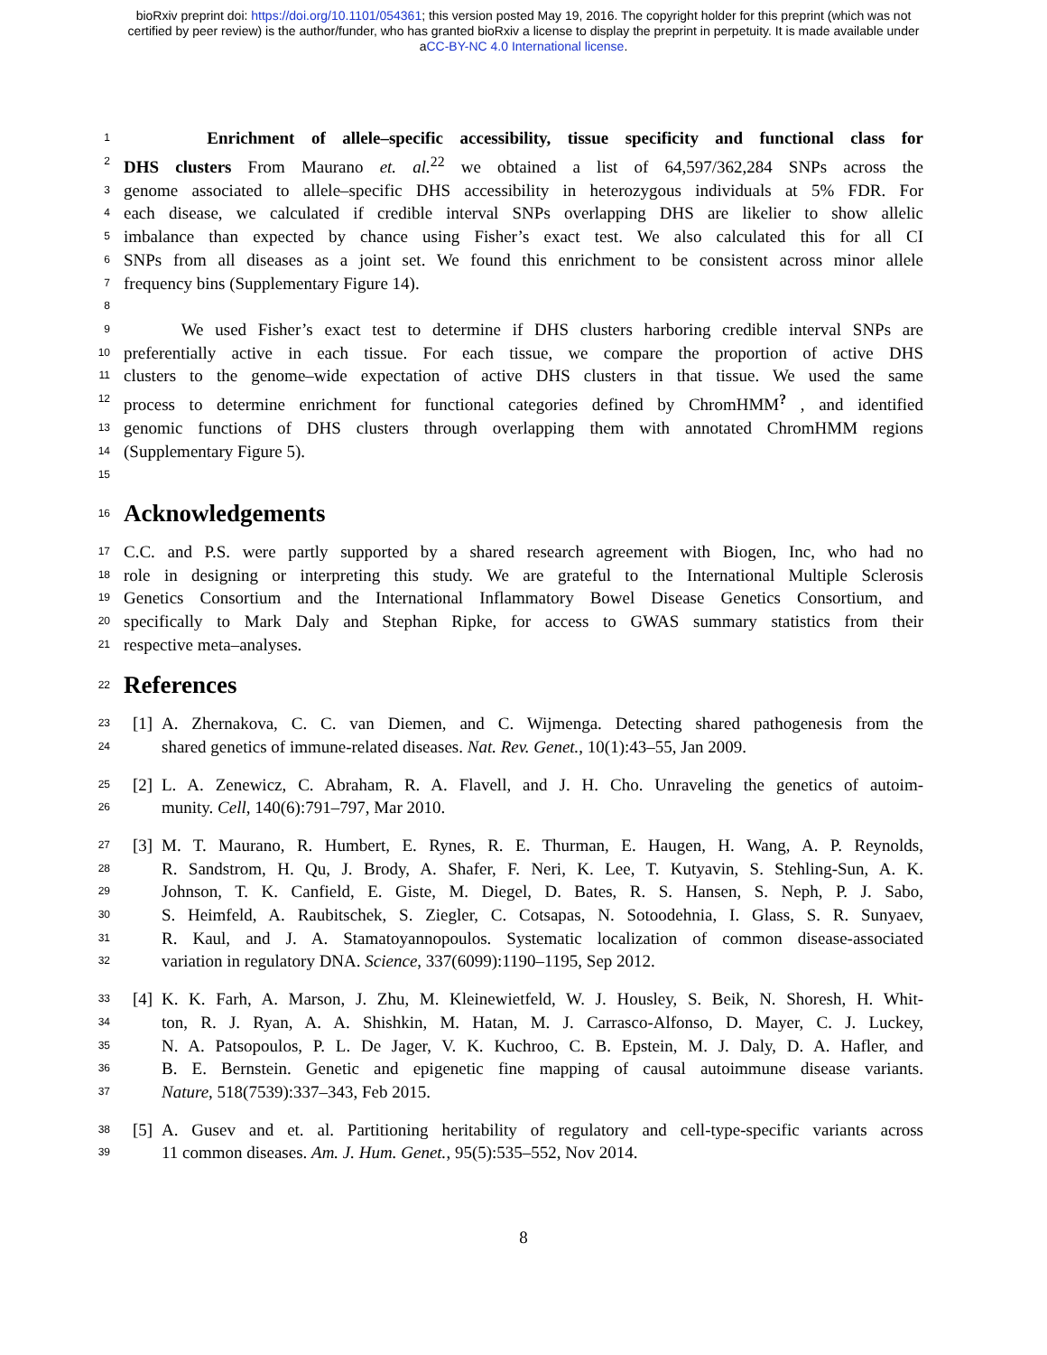bioRxiv preprint doi: https://doi.org/10.1101/054361; this version posted May 19, 2016. The copyright holder for this preprint (which was not
certified by peer review) is the author/funder, who has granted bioRxiv a license to display the preprint in perpetuity. It is made available under
aCC-BY-NC 4.0 International license.
1 Enrichment of allele–specific accessibility, tissue specificity and functional class for
2 DHS clusters From Maurano et. al.<sup>22</sup> we obtained a list of 64,597/362,284 SNPs across the
3 genome associated to allele–specific DHS accessibility in heterozygous individuals at 5% FDR. For
4 each disease, we calculated if credible interval SNPs overlapping DHS are likelier to show allelic
5 imbalance than expected by chance using Fisher’s exact test. We also calculated this for all CI
6 SNPs from all diseases as a joint set. We found this enrichment to be consistent across minor allele
7 frequency bins (Supplementary Figure 14).
8
9 We used Fisher’s exact test to determine if DHS clusters harboring credible interval SNPs are
10 preferentially active in each tissue. For each tissue, we compare the proportion of active DHS
11 clusters to the genome–wide expectation of active DHS clusters in that tissue. We used the same
12 process to determine enrichment for functional categories defined by ChromHMM<sup>?</sup> , and identified
13 genomic functions of DHS clusters through overlapping them with annotated ChromHMM regions
14 (Supplementary Figure 5).
15
16
Acknowledgements
17 C.C. and P.S. were partly supported by a shared research agreement with Biogen, Inc, who had no
18 role in designing or interpreting this study. We are grateful to the International Multiple Sclerosis
19 Genetics Consortium and the International Inflammatory Bowel Disease Genetics Consortium, and
20 specifically to Mark Daly and Stephan Ripke, for access to GWAS summary statistics from their
21 respective meta–analyses.
22
References
23 [1] A. Zhernakova, C. C. van Diemen, and C. Wijmenga. Detecting shared pathogenesis from the
24 shared genetics of immune-related diseases. Nat. Rev. Genet., 10(1):43–55, Jan 2009.
25 [2] L. A. Zenewicz, C. Abraham, R. A. Flavell, and J. H. Cho. Unraveling the genetics of autoim-
26 munity. Cell, 140(6):791–797, Mar 2010.
27 [3] M. T. Maurano, R. Humbert, E. Rynes, R. E. Thurman, E. Haugen, H. Wang, A. P. Reynolds,
28 R. Sandstrom, H. Qu, J. Brody, A. Shafer, F. Neri, K. Lee, T. Kutyavin, S. Stehling-Sun, A. K.
29 Johnson, T. K. Canfield, E. Giste, M. Diegel, D. Bates, R. S. Hansen, S. Neph, P. J. Sabo,
30 S. Heimfeld, A. Raubitschek, S. Ziegler, C. Cotsapas, N. Sotoodehnia, I. Glass, S. R. Sunyaev,
31 R. Kaul, and J. A. Stamatoyannopoulos. Systematic localization of common disease-associated
32 variation in regulatory DNA. Science, 337(6099):1190–1195, Sep 2012.
33 [4] K. K. Farh, A. Marson, J. Zhu, M. Kleinewietfeld, W. J. Housley, S. Beik, N. Shoresh, H. Whit-
34 ton, R. J. Ryan, A. A. Shishkin, M. Hatan, M. J. Carrasco-Alfonso, D. Mayer, C. J. Luckey,
35 N. A. Patsopoulos, P. L. De Jager, V. K. Kuchroo, C. B. Epstein, M. J. Daly, D. A. Hafler, and
36 B. E. Bernstein. Genetic and epigenetic fine mapping of causal autoimmune disease variants.
37 Nature, 518(7539):337–343, Feb 2015.
38 [5] A. Gusev and et. al. Partitioning heritability of regulatory and cell-type-specific variants across
39 11 common diseases. Am. J. Hum. Genet., 95(5):535–552, Nov 2014.
8